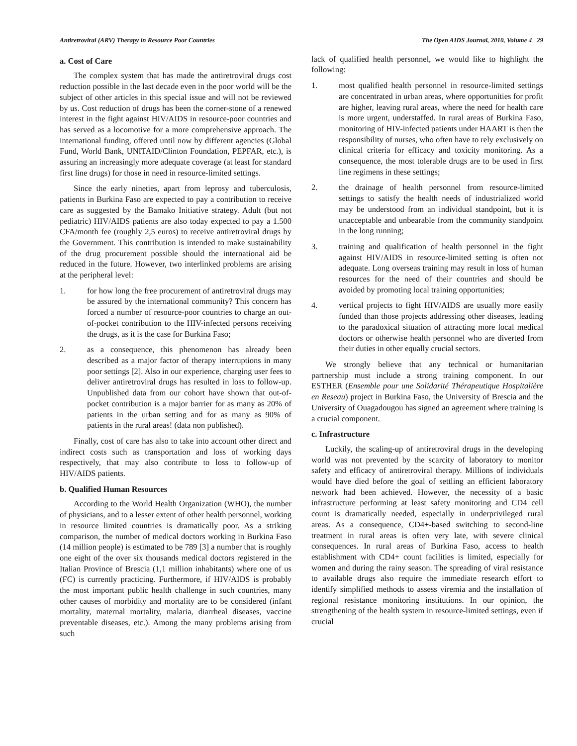Antiretroviral (ARV) Therapy in Resource Poor Countries The Open AIDS Journal, 2010, Volume 4 29
a. Cost of Care
The complex system that has made the antiretroviral drugs cost reduction possible in the last decade even in the poor world will be the subject of other articles in this special issue and will not be reviewed by us. Cost reduction of drugs has been the corner-stone of a renewed interest in the fight against HIV/AIDS in resource-poor countries and has served as a locomotive for a more comprehensive approach. The international funding, offered until now by different agencies (Global Fund, World Bank, UNITAID/Clinton Foundation, PEPFAR, etc.), is assuring an increasingly more adequate coverage (at least for standard first line drugs) for those in need in resource-limited settings.
Since the early nineties, apart from leprosy and tuberculosis, patients in Burkina Faso are expected to pay a contribution to receive care as suggested by the Bamako Initiative strategy. Adult (but not pediatric) HIV/AIDS patients are also today expected to pay a 1.500 CFA/month fee (roughly 2,5 euros) to receive antiretroviral drugs by the Government. This contribution is intended to make sustainability of the drug procurement possible should the international aid be reduced in the future. However, two interlinked problems are arising at the peripheral level:
1. for how long the free procurement of antiretroviral drugs may be assured by the international community? This concern has forced a number of resource-poor countries to charge an out-of-pocket contribution to the HIV-infected persons receiving the drugs, as it is the case for Burkina Faso;
2. as a consequence, this phenomenon has already been described as a major factor of therapy interruptions in many poor settings [2]. Also in our experience, charging user fees to deliver antiretroviral drugs has resulted in loss to follow-up. Unpublished data from our cohort have shown that out-of-pocket contribution is a major barrier for as many as 20% of patients in the urban setting and for as many as 90% of patients in the rural areas! (data non published).
Finally, cost of care has also to take into account other direct and indirect costs such as transportation and loss of working days respectively, that may also contribute to loss to follow-up of HIV/AIDS patients.
b. Qualified Human Resources
According to the World Health Organization (WHO), the number of physicians, and to a lesser extent of other health personnel, working in resource limited countries is dramatically poor. As a striking comparison, the number of medical doctors working in Burkina Faso (14 million people) is estimated to be 789 [3] a number that is roughly one eight of the over six thousands medical doctors registered in the Italian Province of Brescia (1,1 million inhabitants) where one of us (FC) is currently practicing. Furthermore, if HIV/AIDS is probably the most important public health challenge in such countries, many other causes of morbidity and mortality are to be considered (infant mortality, maternal mortality, malaria, diarrheal diseases, vaccine preventable diseases, etc.). Among the many problems arising from such
lack of qualified health personnel, we would like to highlight the following:
1. most qualified health personnel in resource-limited settings are concentrated in urban areas, where opportunities for profit are higher, leaving rural areas, where the need for health care is more urgent, understaffed. In rural areas of Burkina Faso, monitoring of HIV-infected patients under HAART is then the responsibility of nurses, who often have to rely exclusively on clinical criteria for efficacy and toxicity monitoring. As a consequence, the most tolerable drugs are to be used in first line regimens in these settings;
2. the drainage of health personnel from resource-limited settings to satisfy the health needs of industrialized world may be understood from an individual standpoint, but it is unacceptable and unbearable from the community standpoint in the long running;
3. training and qualification of health personnel in the fight against HIV/AIDS in resource-limited setting is often not adequate. Long overseas training may result in loss of human resources for the need of their countries and should be avoided by promoting local training opportunities;
4. vertical projects to fight HIV/AIDS are usually more easily funded than those projects addressing other diseases, leading to the paradoxical situation of attracting more local medical doctors or otherwise health personnel who are diverted from their duties in other equally crucial sectors.
We strongly believe that any technical or humanitarian partnership must include a strong training component. In our ESTHER (Ensemble pour une Solidarité Thérapeutique Hospitalière en Reseau) project in Burkina Faso, the University of Brescia and the University of Ouagadougou has signed an agreement where training is a crucial component.
c. Infrastructure
Luckily, the scaling-up of antiretroviral drugs in the developing world was not prevented by the scarcity of laboratory to monitor safety and efficacy of antiretroviral therapy. Millions of individuals would have died before the goal of settling an efficient laboratory network had been achieved. However, the necessity of a basic infrastructure performing at least safety monitoring and CD4 cell count is dramatically needed, especially in underprivileged rural areas. As a consequence, CD4+-based switching to second-line treatment in rural areas is often very late, with severe clinical consequences. In rural areas of Burkina Faso, access to health establishment with CD4+ count facilities is limited, especially for women and during the rainy season. The spreading of viral resistance to available drugs also require the immediate research effort to identify simplified methods to assess viremia and the installation of regional resistance monitoring institutions. In our opinion, the strengthening of the health system in resource-limited settings, even if crucial